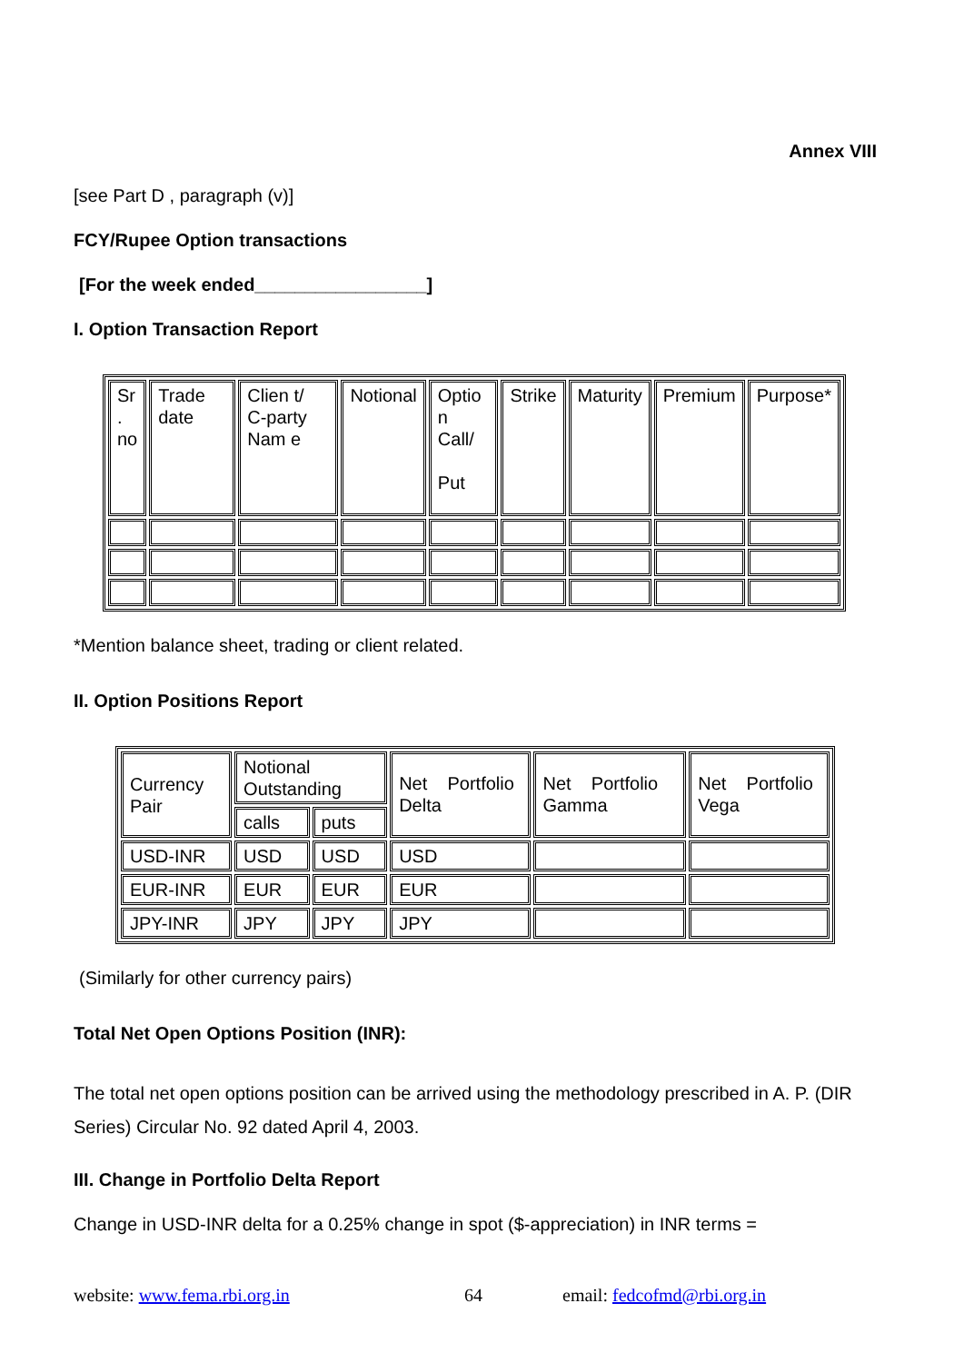Annex VIII
[see Part D , paragraph (v)]
FCY/Rupee Option transactions
[For the week ended_________________]
I. Option Transaction Report
| Sr . no | Trade date | Clien t/ C-party Nam e | Notional | Optio n Call/ Put | Strike | Maturity | Premium | Purpose* |
*Mention balance sheet, trading or client related.
II. Option Positions Report
| Currency Pair | Notional Outstanding | | Net Portfolio Delta | Net Portfolio Gamma | Net Portfolio Vega |
| | calls | puts | | | |
| USD-INR | USD | USD | USD | | |
| EUR-INR | EUR | EUR | EUR | | |
| JPY-INR | JPY | JPY | JPY | | |
(Similarly for other currency pairs)
Total Net Open Options Position (INR):
The total net open options position can be arrived using the methodology prescribed in A. P. (DIR Series) Circular No. 92 dated April 4, 2003.
III. Change in Portfolio Delta Report
Change in USD-INR delta for a 0.25% change in spot ($-appreciation) in INR terms =
website: www.fema.rbi.org.in 64 email: fedcofmd@rbi.org.in